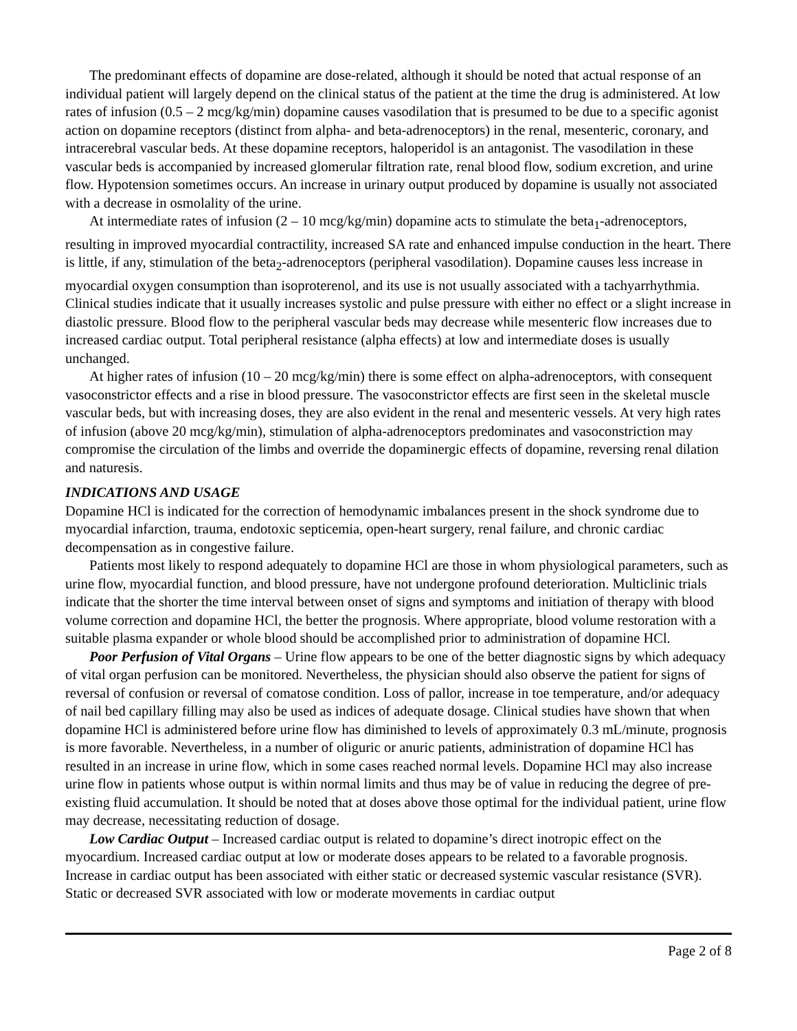The predominant effects of dopamine are dose-related, although it should be noted that actual response of an individual patient will largely depend on the clinical status of the patient at the time the drug is administered. At low rates of infusion (0.5 – 2 mcg/kg/min) dopamine causes vasodilation that is presumed to be due to a specific agonist action on dopamine receptors (distinct from alpha- and beta-adrenoceptors) in the renal, mesenteric, coronary, and intracerebral vascular beds. At these dopamine receptors, haloperidol is an antagonist. The vasodilation in these vascular beds is accompanied by increased glomerular filtration rate, renal blood flow, sodium excretion, and urine flow. Hypotension sometimes occurs. An increase in urinary output produced by dopamine is usually not associated with a decrease in osmolality of the urine.
At intermediate rates of infusion (2 – 10 mcg/kg/min) dopamine acts to stimulate the beta<sub>1</sub>-adrenoceptors, resulting in improved myocardial contractility, increased SA rate and enhanced impulse conduction in the heart. There is little, if any, stimulation of the beta<sub>2</sub>-adrenoceptors (peripheral vasodilation). Dopamine causes less increase in myocardial oxygen consumption than isoproterenol, and its use is not usually associated with a tachyarrhythmia. Clinical studies indicate that it usually increases systolic and pulse pressure with either no effect or a slight increase in diastolic pressure. Blood flow to the peripheral vascular beds may decrease while mesenteric flow increases due to increased cardiac output. Total peripheral resistance (alpha effects) at low and intermediate doses is usually unchanged.
At higher rates of infusion (10 – 20 mcg/kg/min) there is some effect on alpha-adrenoceptors, with consequent vasoconstrictor effects and a rise in blood pressure. The vasoconstrictor effects are first seen in the skeletal muscle vascular beds, but with increasing doses, they are also evident in the renal and mesenteric vessels. At very high rates of infusion (above 20 mcg/kg/min), stimulation of alpha-adrenoceptors predominates and vasoconstriction may compromise the circulation of the limbs and override the dopaminergic effects of dopamine, reversing renal dilation and naturesis.
INDICATIONS AND USAGE
Dopamine HCl is indicated for the correction of hemodynamic imbalances present in the shock syndrome due to myocardial infarction, trauma, endotoxic septicemia, open-heart surgery, renal failure, and chronic cardiac decompensation as in congestive failure.
Patients most likely to respond adequately to dopamine HCl are those in whom physiological parameters, such as urine flow, myocardial function, and blood pressure, have not undergone profound deterioration. Multiclinic trials indicate that the shorter the time interval between onset of signs and symptoms and initiation of therapy with blood volume correction and dopamine HCl, the better the prognosis. Where appropriate, blood volume restoration with a suitable plasma expander or whole blood should be accomplished prior to administration of dopamine HCl.
Poor Perfusion of Vital Organs – Urine flow appears to be one of the better diagnostic signs by which adequacy of vital organ perfusion can be monitored. Nevertheless, the physician should also observe the patient for signs of reversal of confusion or reversal of comatose condition. Loss of pallor, increase in toe temperature, and/or adequacy of nail bed capillary filling may also be used as indices of adequate dosage. Clinical studies have shown that when dopamine HCl is administered before urine flow has diminished to levels of approximately 0.3 mL/minute, prognosis is more favorable. Nevertheless, in a number of oliguric or anuric patients, administration of dopamine HCl has resulted in an increase in urine flow, which in some cases reached normal levels. Dopamine HCl may also increase urine flow in patients whose output is within normal limits and thus may be of value in reducing the degree of pre-existing fluid accumulation. It should be noted that at doses above those optimal for the individual patient, urine flow may decrease, necessitating reduction of dosage.
Low Cardiac Output – Increased cardiac output is related to dopamine’s direct inotropic effect on the myocardium. Increased cardiac output at low or moderate doses appears to be related to a favorable prognosis. Increase in cardiac output has been associated with either static or decreased systemic vascular resistance (SVR). Static or decreased SVR associated with low or moderate movements in cardiac output
Page 2 of 8